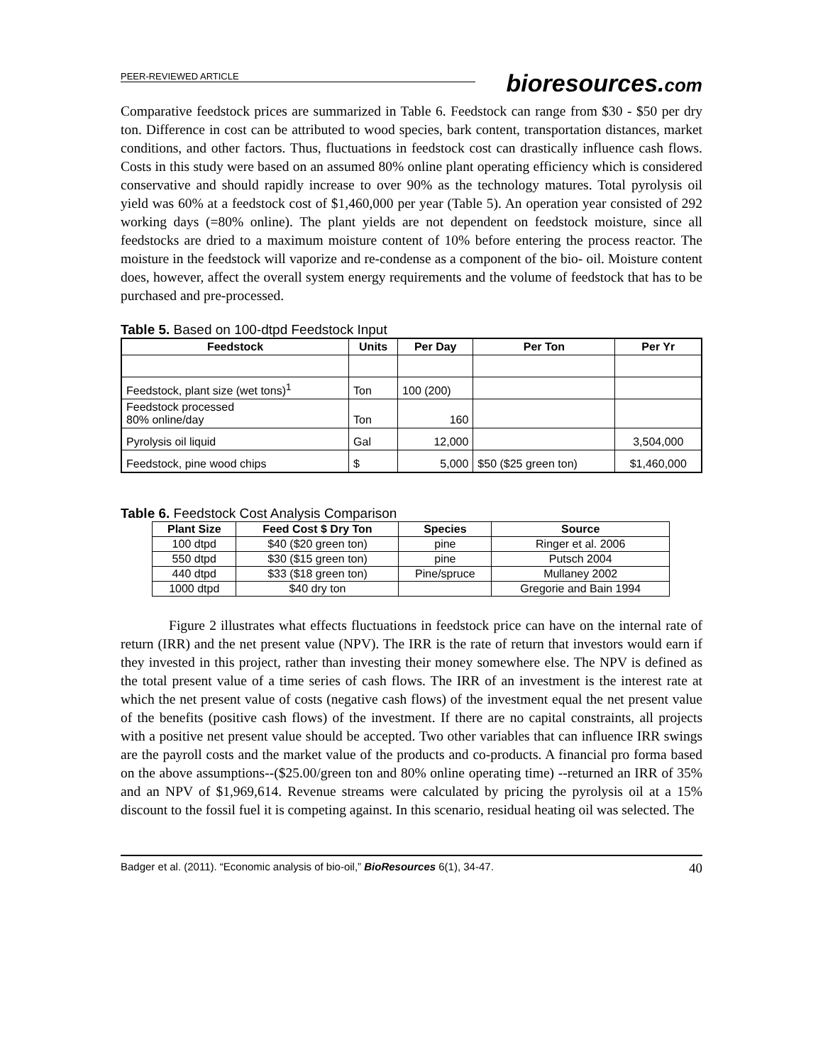PEER-REVIEWED ARTICLE
bioresources.com
Comparative feedstock prices are summarized in Table 6. Feedstock can range from $30 - $50 per dry ton. Difference in cost can be attributed to wood species, bark content, transportation distances, market conditions, and other factors. Thus, fluctuations in feedstock cost can drastically influence cash flows. Costs in this study were based on an assumed 80% online plant operating efficiency which is considered conservative and should rapidly increase to over 90% as the technology matures. Total pyrolysis oil yield was 60% at a feedstock cost of $1,460,000 per year (Table 5). An operation year consisted of 292 working days (=80% online). The plant yields are not dependent on feedstock moisture, since all feedstocks are dried to a maximum moisture content of 10% before entering the process reactor. The moisture in the feedstock will vaporize and re-condense as a component of the bio- oil. Moisture content does, however, affect the overall system energy requirements and the volume of feedstock that has to be purchased and pre-processed.
Table 5. Based on 100-dtpd Feedstock Input
| Feedstock | Units | Per Day | Per Ton | Per Yr |
| --- | --- | --- | --- | --- |
| Feedstock, plant size (wet tons)<sup>1</sup> | Ton | 100 (200) | | |
| Feedstock processed 80% online/day | Ton | 160 | | |
| Pyrolysis oil liquid | Gal | 12,000 | | 3,504,000 |
| Feedstock, pine wood chips | $ | 5,000 | $50 ($25 green ton) | $1,460,000 |
Table 6. Feedstock Cost Analysis Comparison
| Plant Size | Feed Cost $ Dry Ton | Species | Source |
| --- | --- | --- | --- |
| 100 dtpd | $40 ($20 green ton) | pine | Ringer et al. 2006 |
| 550 dtpd | $30 ($15 green ton) | pine | Putsch 2004 |
| 440 dtpd | $33 ($18 green ton) | Pine/spruce | Mullaney 2002 |
| 1000 dtpd | $40 dry ton | | Gregorie and Bain 1994 |
Figure 2 illustrates what effects fluctuations in feedstock price can have on the internal rate of return (IRR) and the net present value (NPV). The IRR is the rate of return that investors would earn if they invested in this project, rather than investing their money somewhere else. The NPV is defined as the total present value of a time series of cash flows. The IRR of an investment is the interest rate at which the net present value of costs (negative cash flows) of the investment equal the net present value of the benefits (positive cash flows) of the investment. If there are no capital constraints, all projects with a positive net present value should be accepted. Two other variables that can influence IRR swings are the payroll costs and the market value of the products and co-products. A financial pro forma based on the above assumptions--($25.00/green ton and 80% online operating time) --returned an IRR of 35% and an NPV of $1,969,614. Revenue streams were calculated by pricing the pyrolysis oil at a 15% discount to the fossil fuel it is competing against. In this scenario, residual heating oil was selected. The
Badger et al. (2011). “Economic analysis of bio-oil,” BioResources 6(1), 34-47. 40